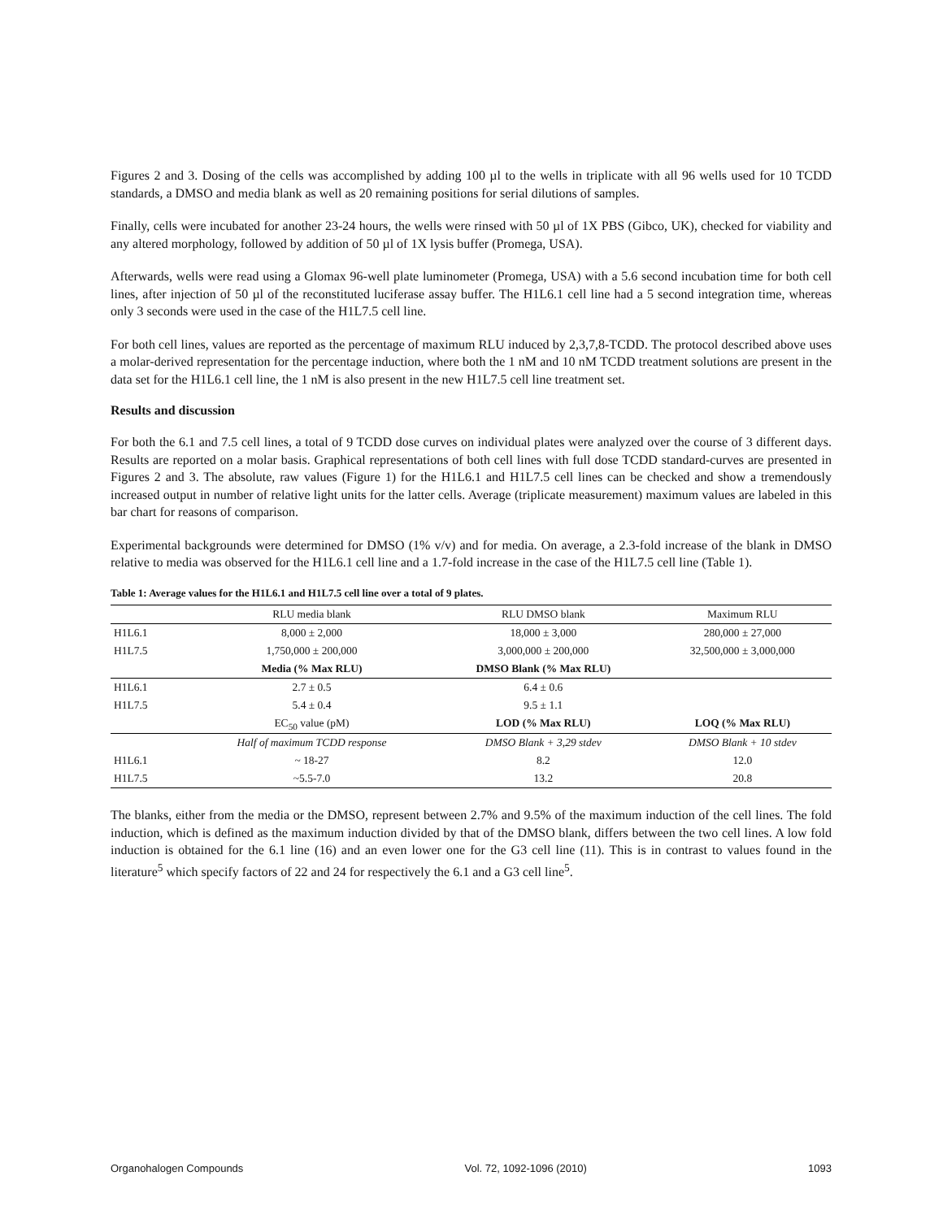Figures 2 and 3. Dosing of the cells was accomplished by adding 100 µl to the wells in triplicate with all 96 wells used for 10 TCDD standards, a DMSO and media blank as well as 20 remaining positions for serial dilutions of samples.
Finally, cells were incubated for another 23-24 hours, the wells were rinsed with 50 µl of 1X PBS (Gibco, UK), checked for viability and any altered morphology, followed by addition of 50 µl of 1X lysis buffer (Promega, USA).
Afterwards, wells were read using a Glomax 96-well plate luminometer (Promega, USA) with a 5.6 second incubation time for both cell lines, after injection of 50 µl of the reconstituted luciferase assay buffer. The H1L6.1 cell line had a 5 second integration time, whereas only 3 seconds were used in the case of the H1L7.5 cell line.
For both cell lines, values are reported as the percentage of maximum RLU induced by 2,3,7,8-TCDD. The protocol described above uses a molar-derived representation for the percentage induction, where both the 1 nM and 10 nM TCDD treatment solutions are present in the data set for the H1L6.1 cell line, the 1 nM is also present in the new H1L7.5 cell line treatment set.
Results and discussion
For both the 6.1 and 7.5 cell lines, a total of 9 TCDD dose curves on individual plates were analyzed over the course of 3 different days. Results are reported on a molar basis. Graphical representations of both cell lines with full dose TCDD standard-curves are presented in Figures 2 and 3. The absolute, raw values (Figure 1) for the H1L6.1 and H1L7.5 cell lines can be checked and show a tremendously increased output in number of relative light units for the latter cells. Average (triplicate measurement) maximum values are labeled in this bar chart for reasons of comparison.
Experimental backgrounds were determined for DMSO (1% v/v) and for media. On average, a 2.3-fold increase of the blank in DMSO relative to media was observed for the H1L6.1 cell line and a 1.7-fold increase in the case of the H1L7.5 cell line (Table 1).
Table 1: Average values for the H1L6.1 and H1L7.5 cell line over a total of 9 plates.
| | RLU media blank | RLU DMSO blank | Maximum RLU |
| --- | --- | --- | --- |
| H1L6.1 | 8,000 ± 2,000 | 18,000 ± 3,000 | 280,000 ± 27,000 |
| H1L7.5 | 1,750,000 ± 200,000 | 3,000,000 ± 200,000 | 32,500,000 ± 3,000,000 |
| | Media (% Max RLU) | DMSO Blank (% Max RLU) | |
| H1L6.1 | 2.7 ± 0.5 | 6.4 ± 0.6 | |
| H1L7.5 | 5.4 ± 0.4 | 9.5 ± 1.1 | |
| | EC<sub>50</sub> value (pM) | LOD (% Max RLU) | LOQ (% Max RLU) |
| | Half of maximum TCDD response | DMSO Blank + 3,29 stdev | DMSO Blank + 10 stdev |
| H1L6.1 | ~ 18-27 | 8.2 | 12.0 |
| H1L7.5 | ~5.5-7.0 | 13.2 | 20.8 |
The blanks, either from the media or the DMSO, represent between 2.7% and 9.5% of the maximum induction of the cell lines. The fold induction, which is defined as the maximum induction divided by that of the DMSO blank, differs between the two cell lines. A low fold induction is obtained for the 6.1 line (16) and an even lower one for the G3 cell line (11). This is in contrast to values found in the literature<sup>5</sup> which specify factors of 22 and 24 for respectively the 6.1 and a G3 cell line<sup>5</sup>.
Organohalogen Compounds Vol. 72, 1092-1096 (2010) 1093